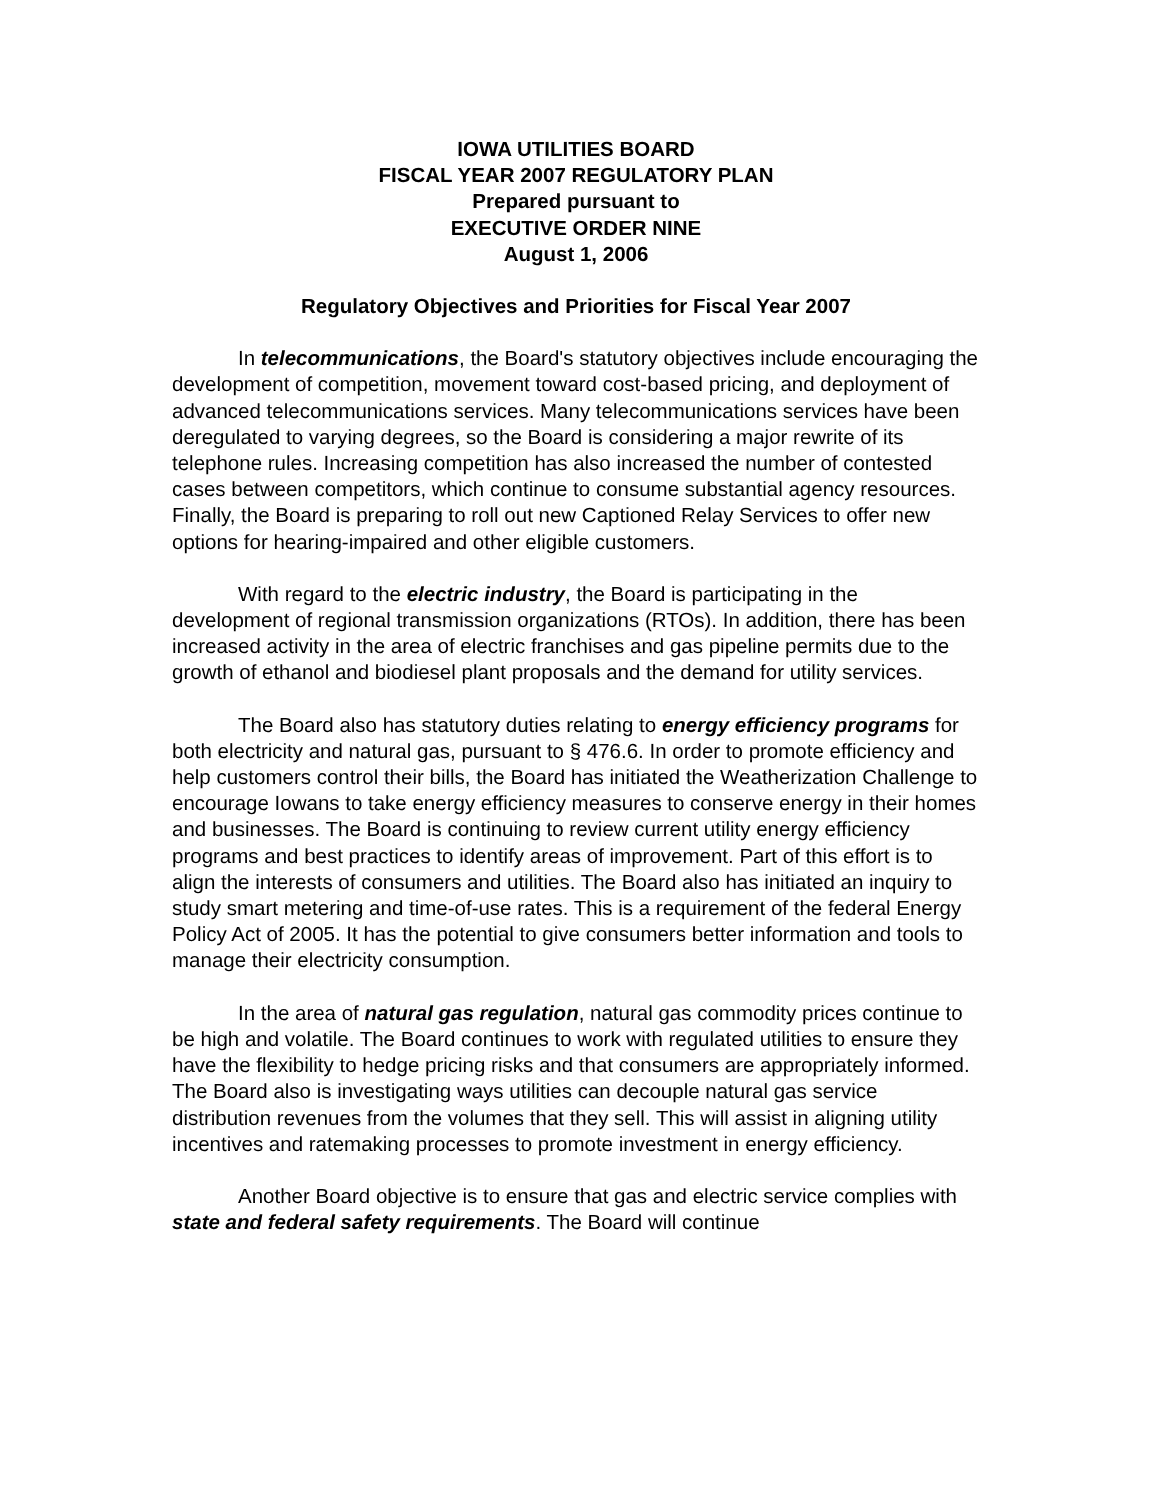IOWA UTILITIES BOARD
FISCAL YEAR 2007 REGULATORY PLAN
Prepared pursuant to
EXECUTIVE ORDER NINE
August 1, 2006
Regulatory Objectives and Priorities for Fiscal Year 2007
In telecommunications, the Board's statutory objectives include encouraging the development of competition, movement toward cost-based pricing, and deployment of advanced telecommunications services. Many telecommunications services have been deregulated to varying degrees, so the Board is considering a major rewrite of its telephone rules. Increasing competition has also increased the number of contested cases between competitors, which continue to consume substantial agency resources. Finally, the Board is preparing to roll out new Captioned Relay Services to offer new options for hearing-impaired and other eligible customers.
With regard to the electric industry, the Board is participating in the development of regional transmission organizations (RTOs). In addition, there has been increased activity in the area of electric franchises and gas pipeline permits due to the growth of ethanol and biodiesel plant proposals and the demand for utility services.
The Board also has statutory duties relating to energy efficiency programs for both electricity and natural gas, pursuant to § 476.6. In order to promote efficiency and help customers control their bills, the Board has initiated the Weatherization Challenge to encourage Iowans to take energy efficiency measures to conserve energy in their homes and businesses. The Board is continuing to review current utility energy efficiency programs and best practices to identify areas of improvement. Part of this effort is to align the interests of consumers and utilities. The Board also has initiated an inquiry to study smart metering and time-of-use rates. This is a requirement of the federal Energy Policy Act of 2005. It has the potential to give consumers better information and tools to manage their electricity consumption.
In the area of natural gas regulation, natural gas commodity prices continue to be high and volatile. The Board continues to work with regulated utilities to ensure they have the flexibility to hedge pricing risks and that consumers are appropriately informed. The Board also is investigating ways utilities can decouple natural gas service distribution revenues from the volumes that they sell. This will assist in aligning utility incentives and ratemaking processes to promote investment in energy efficiency.
Another Board objective is to ensure that gas and electric service complies with state and federal safety requirements. The Board will continue